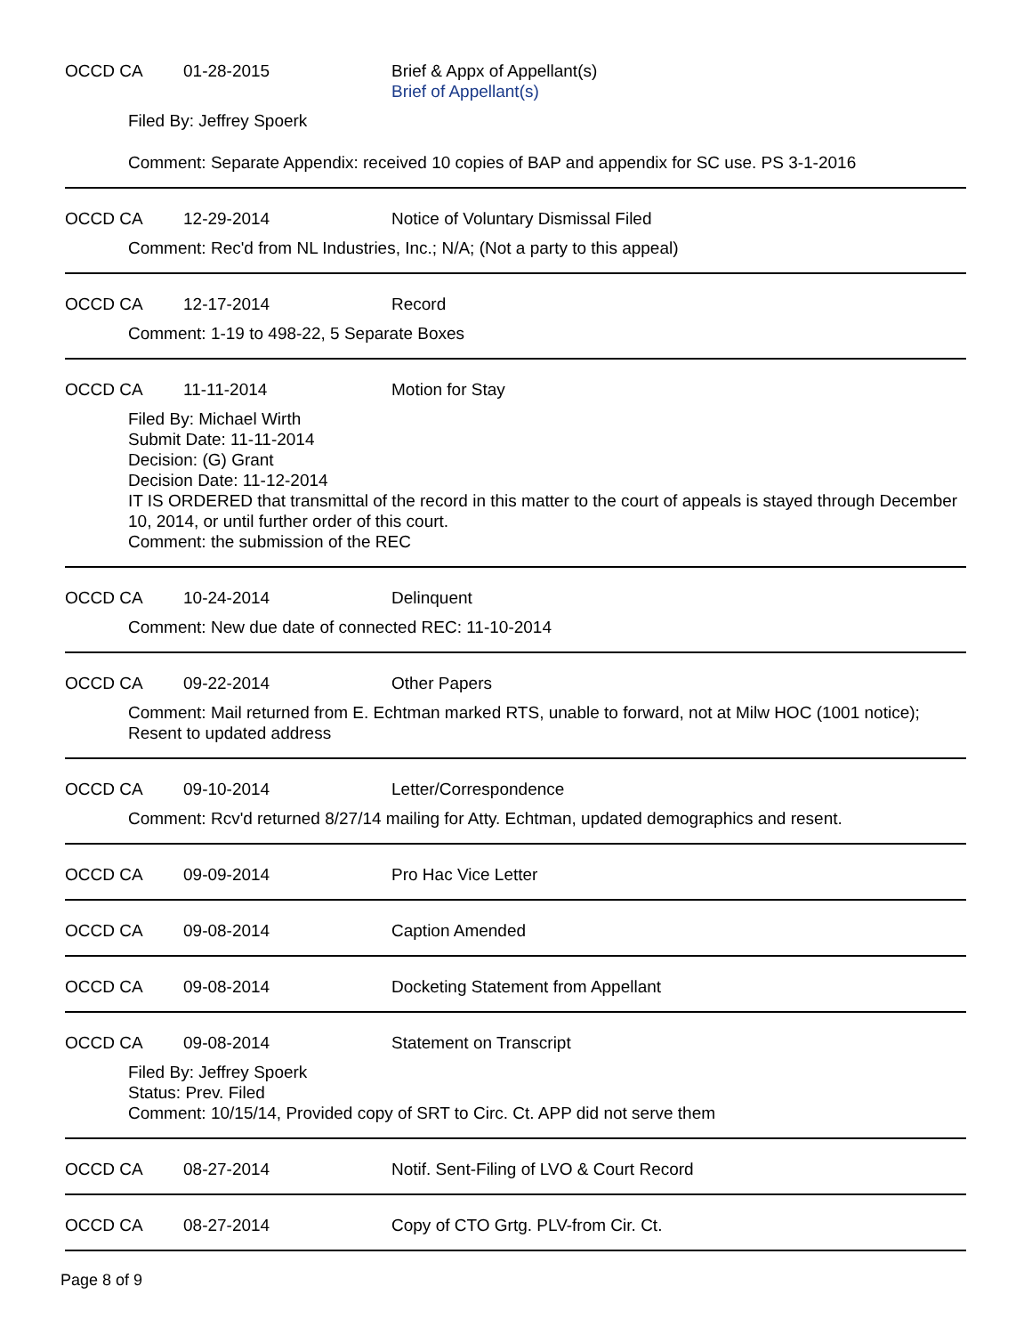OCCD CA 01-28-2015 Brief & Appx of Appellant(s)
Brief of Appellant(s)
Filed By: Jeffrey Spoerk
Comment: Separate Appendix: received 10 copies of BAP and appendix for SC use. PS 3-1-2016
OCCD CA 12-29-2014 Notice of Voluntary Dismissal Filed
Comment: Rec'd from NL Industries, Inc.; N/A; (Not a party to this appeal)
OCCD CA 12-17-2014 Record
Comment: 1-19 to 498-22, 5 Separate Boxes
OCCD CA 11-11-2014 Motion for Stay
Filed By: Michael Wirth
Submit Date: 11-11-2014
Decision: (G) Grant
Decision Date: 11-12-2014
IT IS ORDERED that transmittal of the record in this matter to the court of appeals is stayed through December 10, 2014, or until further order of this court.
Comment: the submission of the REC
OCCD CA 10-24-2014 Delinquent
Comment: New due date of connected REC: 11-10-2014
OCCD CA 09-22-2014 Other Papers
Comment: Mail returned from E. Echtman marked RTS, unable to forward, not at Milw HOC (1001 notice); Resent to updated address
OCCD CA 09-10-2014 Letter/Correspondence
Comment: Rcv'd returned 8/27/14 mailing for Atty. Echtman, updated demographics and resent.
OCCD CA 09-09-2014 Pro Hac Vice Letter
OCCD CA 09-08-2014 Caption Amended
OCCD CA 09-08-2014 Docketing Statement from Appellant
OCCD CA 09-08-2014 Statement on Transcript
Filed By: Jeffrey Spoerk
Status: Prev. Filed
Comment: 10/15/14, Provided copy of SRT to Circ. Ct. APP did not serve them
OCCD CA 08-27-2014 Notif. Sent-Filing of LVO & Court Record
OCCD CA 08-27-2014 Copy of CTO Grtg. PLV-from Cir. Ct.
Page 8 of 9